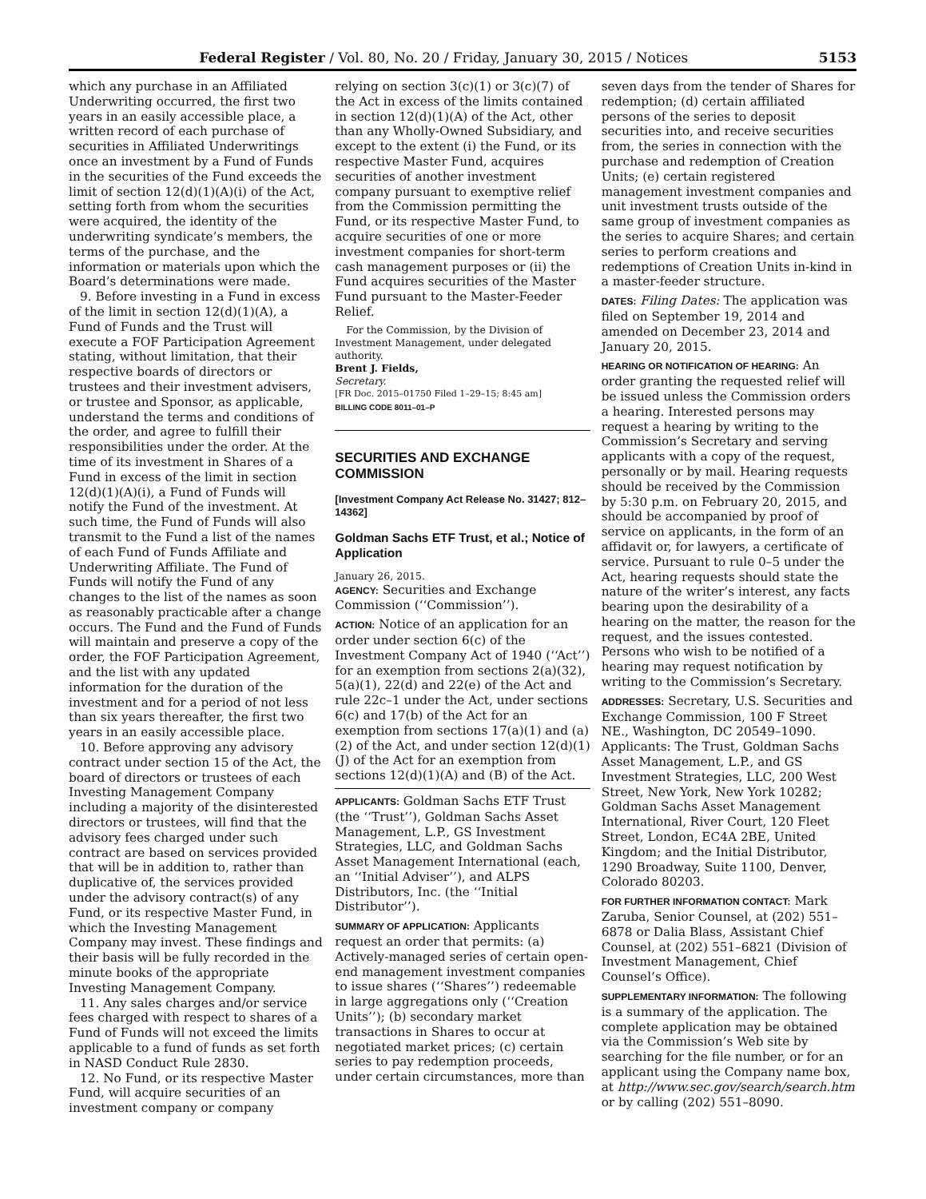Federal Register / Vol. 80, No. 20 / Friday, January 30, 2015 / Notices 5153
which any purchase in an Affiliated Underwriting occurred, the first two years in an easily accessible place, a written record of each purchase of securities in Affiliated Underwritings once an investment by a Fund of Funds in the securities of the Fund exceeds the limit of section 12(d)(1)(A)(i) of the Act, setting forth from whom the securities were acquired, the identity of the underwriting syndicate’s members, the terms of the purchase, and the information or materials upon which the Board’s determinations were made.
9. Before investing in a Fund in excess of the limit in section 12(d)(1)(A), a Fund of Funds and the Trust will execute a FOF Participation Agreement stating, without limitation, that their respective boards of directors or trustees and their investment advisers, or trustee and Sponsor, as applicable, understand the terms and conditions of the order, and agree to fulfill their responsibilities under the order. At the time of its investment in Shares of a Fund in excess of the limit in section 12(d)(1)(A)(i), a Fund of Funds will notify the Fund of the investment. At such time, the Fund of Funds will also transmit to the Fund a list of the names of each Fund of Funds Affiliate and Underwriting Affiliate. The Fund of Funds will notify the Fund of any changes to the list of the names as soon as reasonably practicable after a change occurs. The Fund and the Fund of Funds will maintain and preserve a copy of the order, the FOF Participation Agreement, and the list with any updated information for the duration of the investment and for a period of not less than six years thereafter, the first two years in an easily accessible place.
10. Before approving any advisory contract under section 15 of the Act, the board of directors or trustees of each Investing Management Company including a majority of the disinterested directors or trustees, will find that the advisory fees charged under such contract are based on services provided that will be in addition to, rather than duplicative of, the services provided under the advisory contract(s) of any Fund, or its respective Master Fund, in which the Investing Management Company may invest. These findings and their basis will be fully recorded in the minute books of the appropriate Investing Management Company.
11. Any sales charges and/or service fees charged with respect to shares of a Fund of Funds will not exceed the limits applicable to a fund of funds as set forth in NASD Conduct Rule 2830.
12. No Fund, or its respective Master Fund, will acquire securities of an investment company or company
relying on section 3(c)(1) or 3(c)(7) of the Act in excess of the limits contained in section 12(d)(1)(A) of the Act, other than any Wholly-Owned Subsidiary, and except to the extent (i) the Fund, or its respective Master Fund, acquires securities of another investment company pursuant to exemptive relief from the Commission permitting the Fund, or its respective Master Fund, to acquire securities of one or more investment companies for short-term cash management purposes or (ii) the Fund acquires securities of the Master Fund pursuant to the Master-Feeder Relief.
For the Commission, by the Division of Investment Management, under delegated authority.
Brent J. Fields,
Secretary.
[FR Doc. 2015–01750 Filed 1–29–15; 8:45 am]
BILLING CODE 8011–01–P
SECURITIES AND EXCHANGE COMMISSION
[Investment Company Act Release No. 31427; 812–14362]
Goldman Sachs ETF Trust, et al.; Notice of Application
January 26, 2015.
AGENCY: Securities and Exchange Commission (‘‘Commission’’).
ACTION: Notice of an application for an order under section 6(c) of the Investment Company Act of 1940 (‘‘Act’’) for an exemption from sections 2(a)(32), 5(a)(1), 22(d) and 22(e) of the Act and rule 22c–1 under the Act, under sections 6(c) and 17(b) of the Act for an exemption from sections 17(a)(1) and (a)(2) of the Act, and under section 12(d)(1)(J) of the Act for an exemption from sections 12(d)(1)(A) and (B) of the Act.
APPLICANTS: Goldman Sachs ETF Trust (the ‘‘Trust’’), Goldman Sachs Asset Management, L.P., GS Investment Strategies, LLC, and Goldman Sachs Asset Management International (each, an ‘‘Initial Adviser’’), and ALPS Distributors, Inc. (the ‘‘Initial Distributor’’).
SUMMARY OF APPLICATION: Applicants request an order that permits: (a) Actively-managed series of certain open-end management investment companies to issue shares (‘‘Shares’’) redeemable in large aggregations only (‘‘Creation Units’’); (b) secondary market transactions in Shares to occur at negotiated market prices; (c) certain series to pay redemption proceeds, under certain circumstances, more than
seven days from the tender of Shares for redemption; (d) certain affiliated persons of the series to deposit securities into, and receive securities from, the series in connection with the purchase and redemption of Creation Units; (e) certain registered management investment companies and unit investment trusts outside of the same group of investment companies as the series to acquire Shares; and certain series to perform creations and redemptions of Creation Units in-kind in a master-feeder structure.
DATES: Filing Dates: The application was filed on September 19, 2014 and amended on December 23, 2014 and January 20, 2015.
HEARING OR NOTIFICATION OF HEARING: An order granting the requested relief will be issued unless the Commission orders a hearing. Interested persons may request a hearing by writing to the Commission’s Secretary and serving applicants with a copy of the request, personally or by mail. Hearing requests should be received by the Commission by 5:30 p.m. on February 20, 2015, and should be accompanied by proof of service on applicants, in the form of an affidavit or, for lawyers, a certificate of service. Pursuant to rule 0–5 under the Act, hearing requests should state the nature of the writer’s interest, any facts bearing upon the desirability of a hearing on the matter, the reason for the request, and the issues contested. Persons who wish to be notified of a hearing may request notification by writing to the Commission’s Secretary.
ADDRESSES: Secretary, U.S. Securities and Exchange Commission, 100 F Street NE., Washington, DC 20549–1090. Applicants: The Trust, Goldman Sachs Asset Management, L.P., and GS Investment Strategies, LLC, 200 West Street, New York, New York 10282; Goldman Sachs Asset Management International, River Court, 120 Fleet Street, London, EC4A 2BE, United Kingdom; and the Initial Distributor, 1290 Broadway, Suite 1100, Denver, Colorado 80203.
FOR FURTHER INFORMATION CONTACT: Mark Zaruba, Senior Counsel, at (202) 551–6878 or Dalia Blass, Assistant Chief Counsel, at (202) 551–6821 (Division of Investment Management, Chief Counsel’s Office).
SUPPLEMENTARY INFORMATION: The following is a summary of the application. The complete application may be obtained via the Commission’s Web site by searching for the file number, or for an applicant using the Company name box, at http://www.sec.gov/search/search.htm or by calling (202) 551–8090.